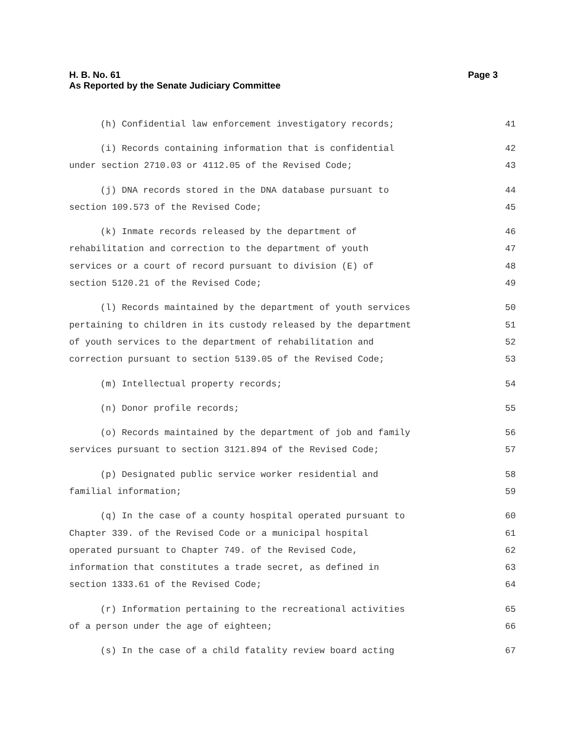H. B. No. 61
Page 3
As Reported by the Senate Judiciary Committee
(h) Confidential law enforcement investigatory records; 41
(i) Records containing information that is confidential 42
under section 2710.03 or 4112.05 of the Revised Code; 43
(j) DNA records stored in the DNA database pursuant to 44
section 109.573 of the Revised Code; 45
(k) Inmate records released by the department of 46
rehabilitation and correction to the department of youth 47
services or a court of record pursuant to division (E) of 48
section 5120.21 of the Revised Code; 49
(l) Records maintained by the department of youth services 50
pertaining to children in its custody released by the department 51
of youth services to the department of rehabilitation and 52
correction pursuant to section 5139.05 of the Revised Code; 53
(m) Intellectual property records; 54
(n) Donor profile records; 55
(o) Records maintained by the department of job and family 56
services pursuant to section 3121.894 of the Revised Code; 57
(p) Designated public service worker residential and 58
familial information; 59
(q) In the case of a county hospital operated pursuant to 60
Chapter 339. of the Revised Code or a municipal hospital 61
operated pursuant to Chapter 749. of the Revised Code, 62
information that constitutes a trade secret, as defined in 63
section 1333.61 of the Revised Code; 64
(r) Information pertaining to the recreational activities 65
of a person under the age of eighteen; 66
(s) In the case of a child fatality review board acting 67